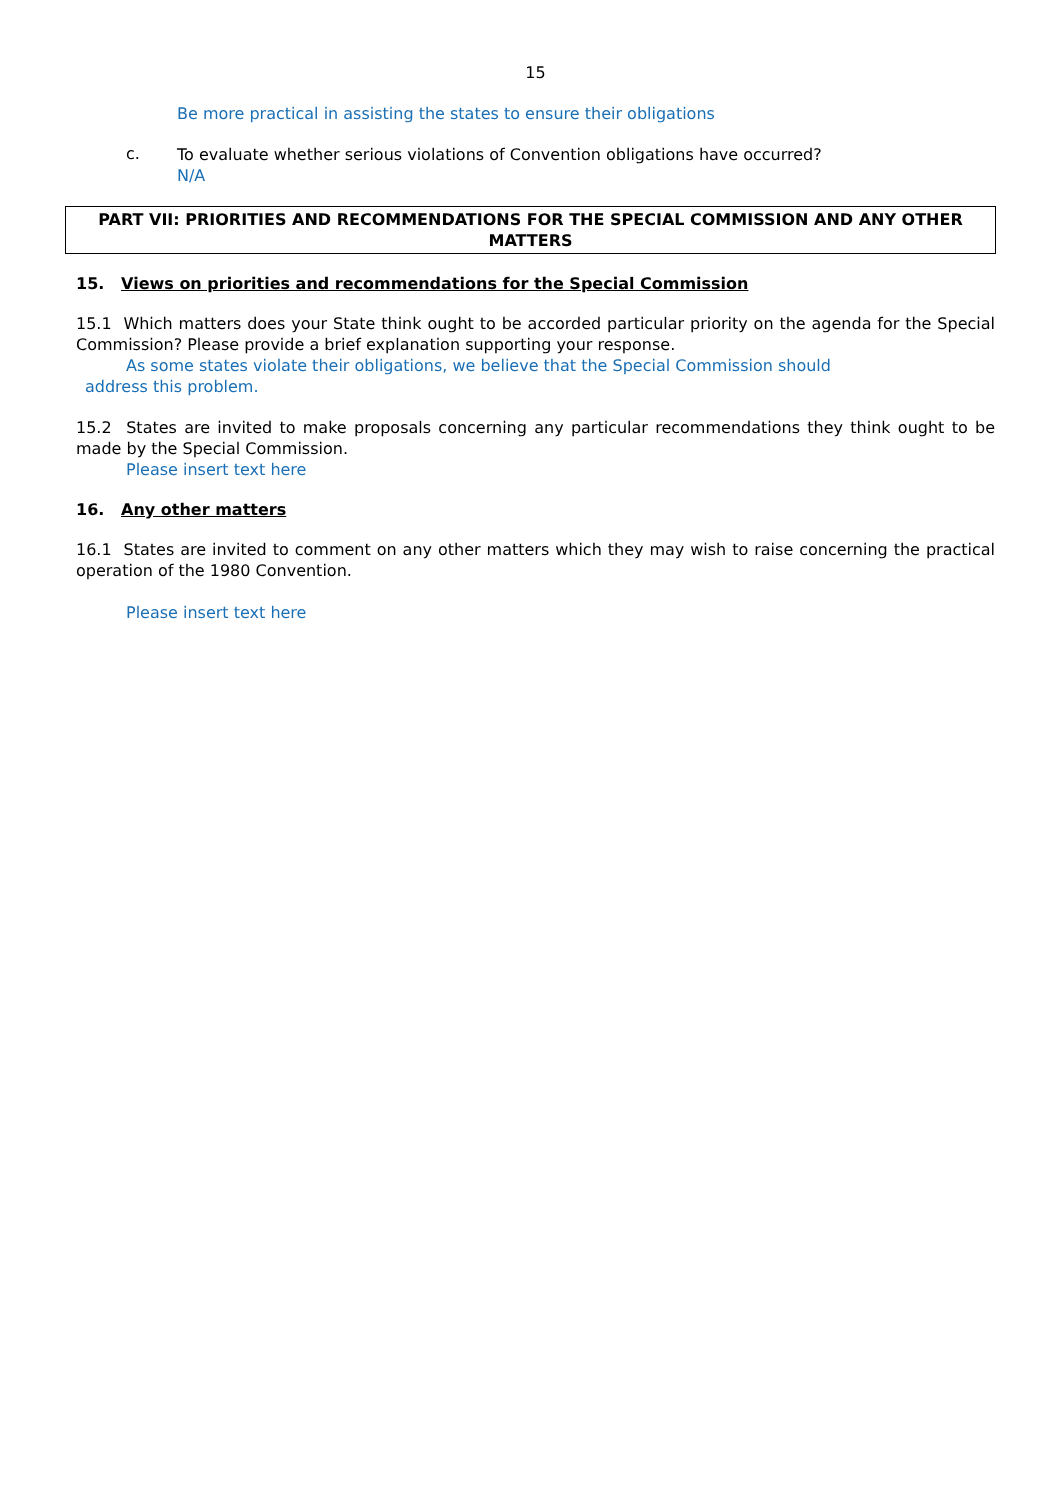15
Be more practical in assisting the states to ensure their obligations
c.
To evaluate whether serious violations of Convention obligations have occurred?
N/A
PART VII: PRIORITIES AND RECOMMENDATIONS FOR THE SPECIAL COMMISSION AND ANY OTHER MATTERS
15. Views on priorities and recommendations for the Special Commission
15.1 Which matters does your State think ought to be accorded particular priority on the agenda for the Special Commission? Please provide a brief explanation supporting your response.
As some states violate their obligations, we believe that the Special Commission should
address this problem.
15.2 States are invited to make proposals concerning any particular recommendations they think ought to be made by the Special Commission.
Please insert text here
16. Any other matters
16.1 States are invited to comment on any other matters which they may wish to raise concerning the practical operation of the 1980 Convention.
Please insert text here